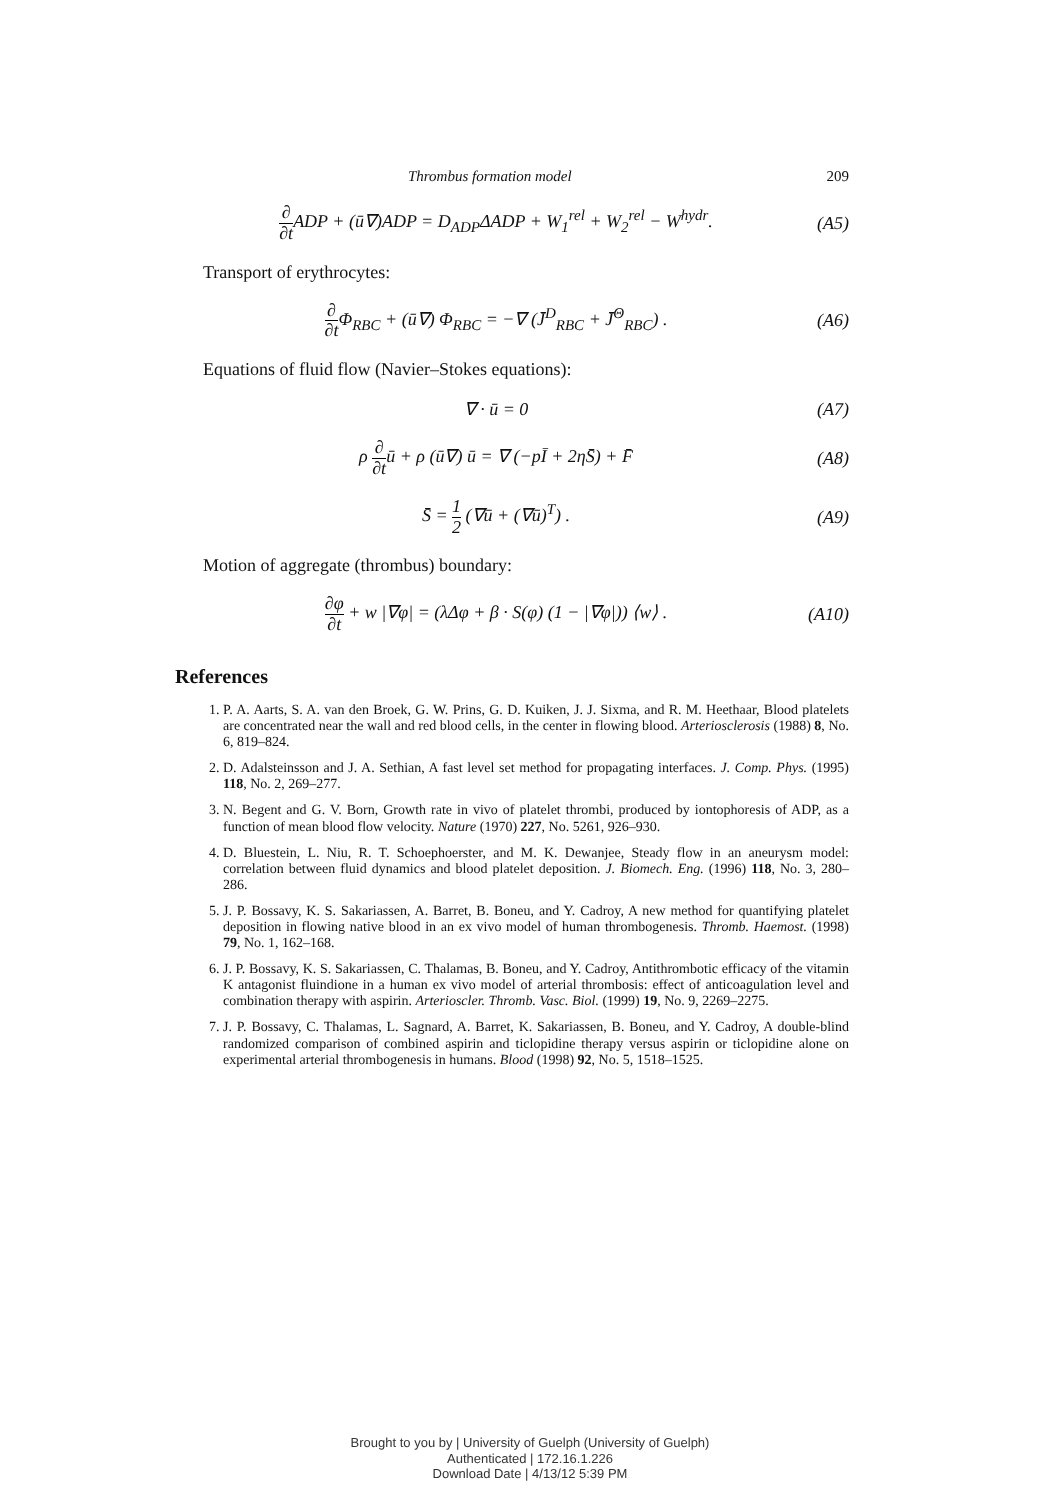Thrombus formation model 209
∂ ∂t ADP + (ū∇)ADP = D<sub>ADP</sub>ΔADP + W<sub>1</sub><sup>rel</sup> + W<sub>2</sub><sup>rel</sup> − W<sup>hydr</sup>.
(A5)
Transport of erythrocytes:
∂ ∂t Φ<sub>RBC</sub> + (ū∇) Φ<sub>RBC</sub> = −∇ (J̄<sup>D</sup><sub>RBC</sub> + J̄<sup>Θ</sup><sub>RBC</sub>) .
(A6)
Equations of fluid flow (Navier–Stokes equations):
∇ · ū = 0 (A7)
ρ ∂ ∂tū + ρ (ū∇) ū = ∇ (−pĪ + 2ηS̄) + F̄
(A8)
S̄ = 1 2 (∇ū + (∇ū)<sup>T</sup>) . (A9)
Motion of aggregate (thrombus) boundary:
∂φ ∂t + w |∇φ| = (λΔφ + β · S(φ) (1 − |∇φ|)) ⟨w⟩ .
(A10)
References
1. P. A. Aarts, S. A. van den Broek, G. W. Prins, G. D. Kuiken, J. J. Sixma, and R. M. Heethaar, Blood platelets are concentrated near the wall and red blood cells, in the center in flowing blood. Arteriosclerosis (1988) 8, No. 6, 819–824.
2. D. Adalsteinsson and J. A. Sethian, A fast level set method for propagating interfaces. J. Comp. Phys. (1995) 118, No. 2, 269–277.
3. N. Begent and G. V. Born, Growth rate in vivo of platelet thrombi, produced by iontophoresis of ADP, as a function of mean blood flow velocity. Nature (1970) 227, No. 5261, 926–930.
4. D. Bluestein, L. Niu, R. T. Schoephoerster, and M. K. Dewanjee, Steady flow in an aneurysm model: correlation between fluid dynamics and blood platelet deposition. J. Biomech. Eng. (1996) 118, No. 3, 280–286.
5. J. P. Bossavy, K. S. Sakariassen, A. Barret, B. Boneu, and Y. Cadroy, A new method for quantifying platelet deposition in flowing native blood in an ex vivo model of human thrombogenesis. Thromb. Haemost. (1998) 79, No. 1, 162–168.
6. J. P. Bossavy, K. S. Sakariassen, C. Thalamas, B. Boneu, and Y. Cadroy, Antithrombotic efficacy of the vitamin K antagonist fluindione in a human ex vivo model of arterial thrombosis: effect of anticoagulation level and combination therapy with aspirin. Arterioscler. Thromb. Vasc. Biol. (1999) 19, No. 9, 2269–2275.
7. J. P. Bossavy, C. Thalamas, L. Sagnard, A. Barret, K. Sakariassen, B. Boneu, and Y. Cadroy, A double-blind randomized comparison of combined aspirin and ticlopidine therapy versus aspirin or ticlopidine alone on experimental arterial thrombogenesis in humans. Blood (1998) 92, No. 5, 1518–1525.
Brought to you by | University of Guelph (University of Guelph)
Authenticated | 172.16.1.226
Download Date | 4/13/12 5:39 PM